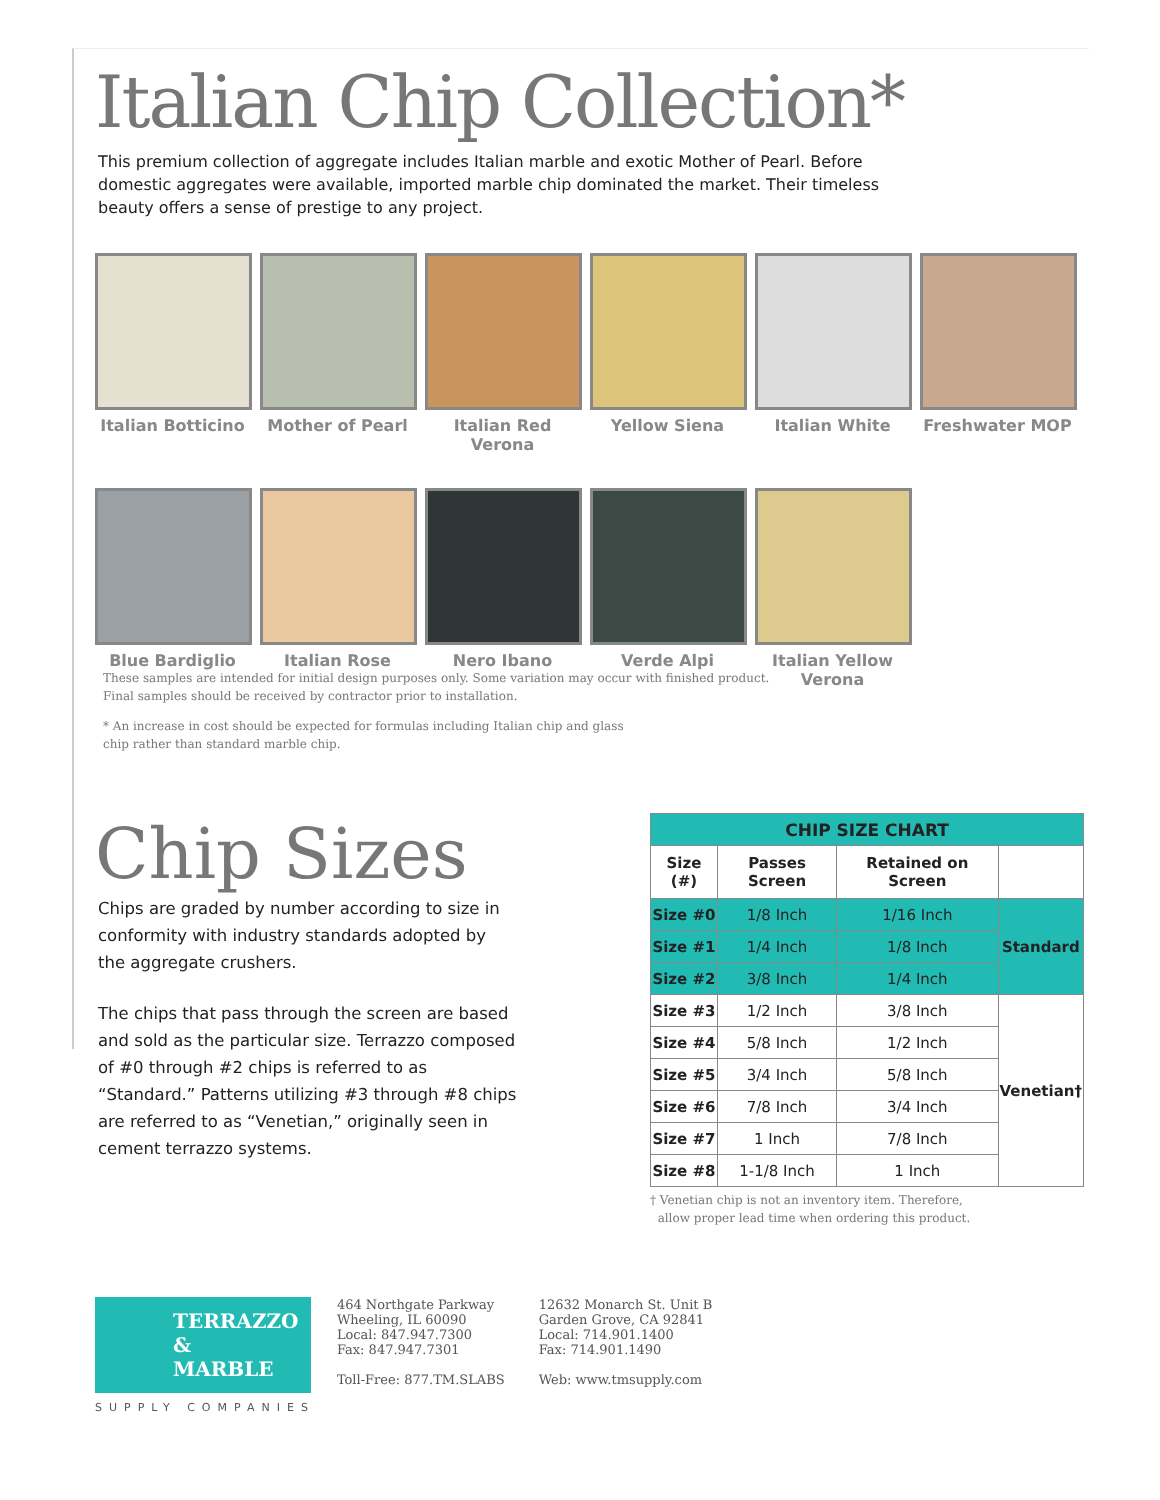Italian Chip Collection*
This premium collection of aggregate includes Italian marble and exotic Mother of Pearl. Before domestic aggregates were available, imported marble chip dominated the market. Their timeless beauty offers a sense of prestige to any project.
Italian Botticino
Mother of Pearl Italian Red Verona
Yellow Siena Italian White Freshwater MOP
Blue Bardiglio Italian Rose Nero Ibano Verde Alpi Italian Yellow Verona
These samples are intended for initial design purposes only. Some variation may occur with finished product.
Final samples should be received by contractor prior to installation.
* An increase in cost should be expected for formulas including Italian chip and glass
chip rather than standard marble chip.
Chip Sizes
Chips are graded by number according to size in conformity with industry standards adopted by the aggregate crushers.
The chips that pass through the screen are based and sold as the particular size. Terrazzo composed of #0 through #2 chips is referred to as “Standard.” Patterns utilizing #3 through #8 chips are referred to as “Venetian,” originally seen in cement terrazzo systems.
| CHIP SIZE CHART | | | |
| --- | --- | --- | --- |
| Size (#) | Passes Screen | Retained on Screen | |
| Size #0 | 1/8 Inch | 1/16 Inch | Standard |
| Size #1 | 1/4 Inch | 1/8 Inch | |
| Size #2 | 3/8 Inch | 1/4 Inch | |
| Size #3 | 1/2 Inch | 3/8 Inch | Venetian† |
| Size #4 | 5/8 Inch | 1/2 Inch | |
| Size #5 | 3/4 Inch | 5/8 Inch | |
| Size #6 | 7/8 Inch | 3/4 Inch | |
| Size #7 | 1 Inch | 7/8 Inch | |
| Size #8 | 1-1/8 Inch | 1 Inch | |
† Venetian chip is not an inventory item. Therefore,
allow proper lead time when ordering this product.
TERRAZZO
& MARBLE
SUPPLY COMPANIES
464 Northgate Parkway
Wheeling, IL 60090
Local: 847.947.7300
Fax: 847.947.7301
Toll-Free: 877.TM.SLABS
12632 Monarch St. Unit B
Garden Grove, CA 92841
Local: 714.901.1400
Fax: 714.901.1490
Web: www.tmsupply.com